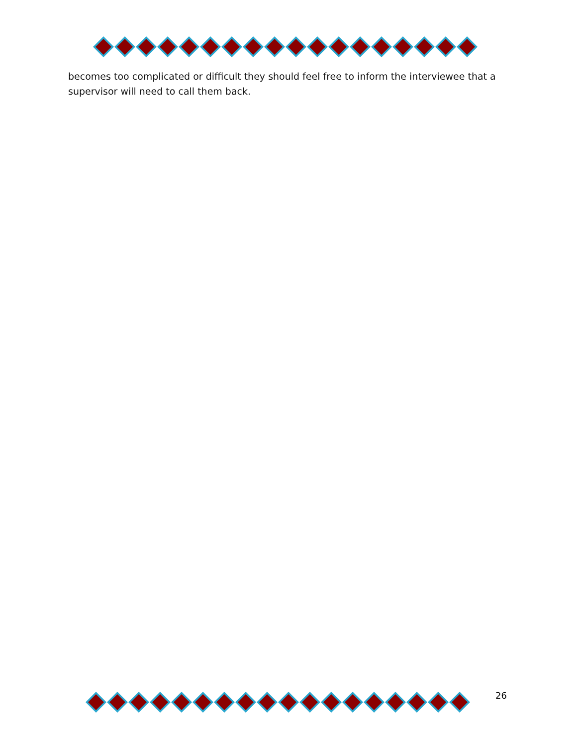becomes too complicated or difficult they should feel free to inform the interviewee that a supervisor will need to call them back.
26